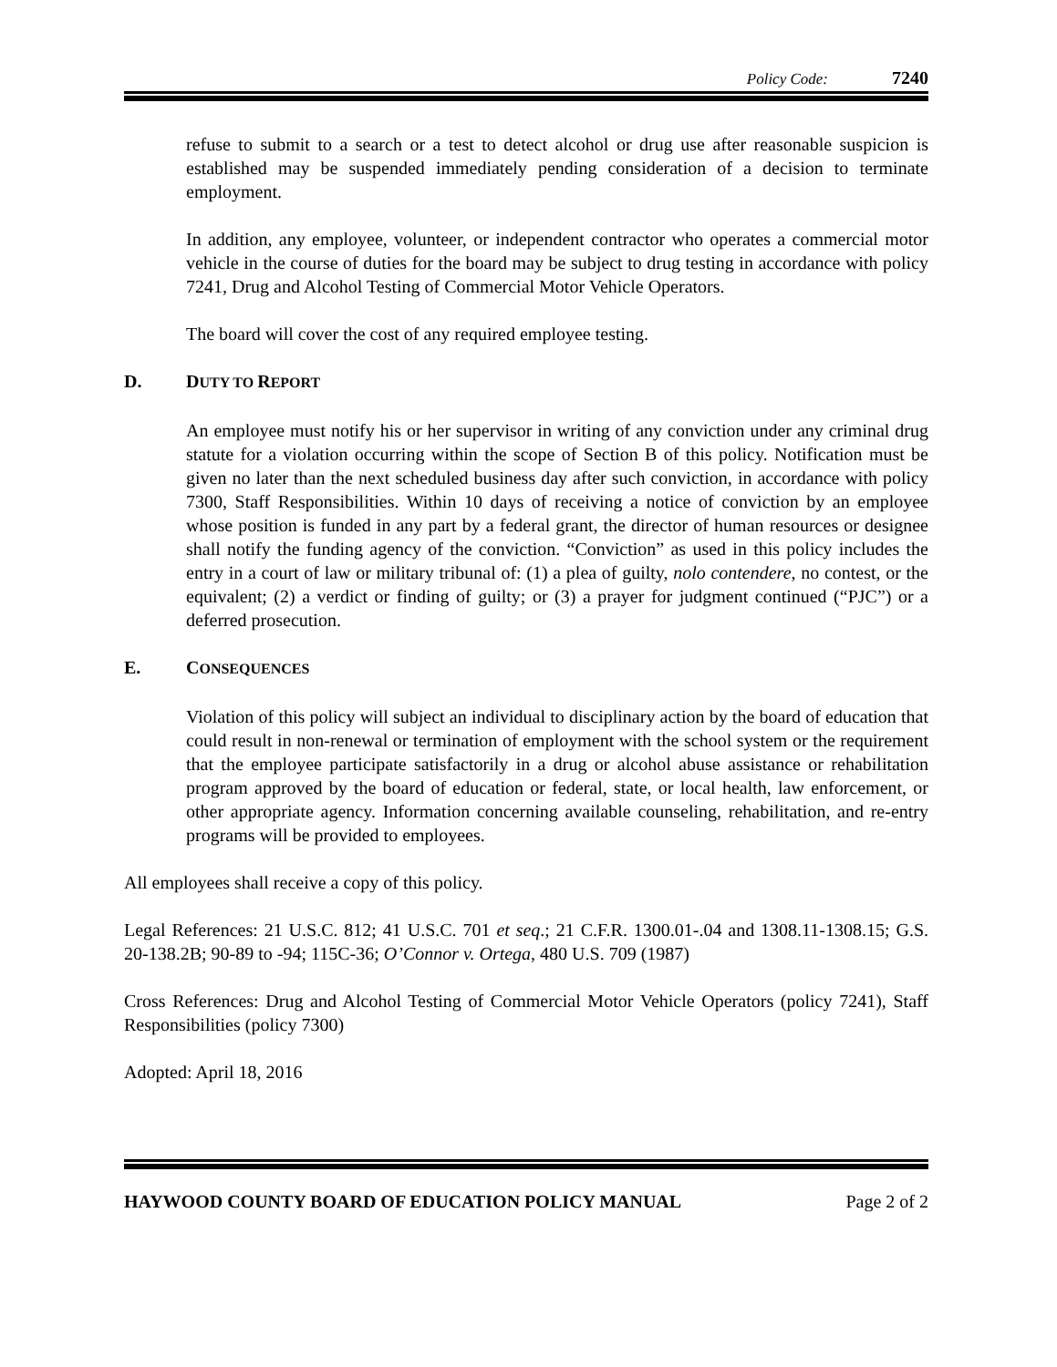Policy Code: 7240
refuse to submit to a search or a test to detect alcohol or drug use after reasonable suspicion is established may be suspended immediately pending consideration of a decision to terminate employment.
In addition, any employee, volunteer, or independent contractor who operates a commercial motor vehicle in the course of duties for the board may be subject to drug testing in accordance with policy 7241, Drug and Alcohol Testing of Commercial Motor Vehicle Operators.
The board will cover the cost of any required employee testing.
D. DUTY TO REPORT
An employee must notify his or her supervisor in writing of any conviction under any criminal drug statute for a violation occurring within the scope of Section B of this policy. Notification must be given no later than the next scheduled business day after such conviction, in accordance with policy 7300, Staff Responsibilities. Within 10 days of receiving a notice of conviction by an employee whose position is funded in any part by a federal grant, the director of human resources or designee shall notify the funding agency of the conviction. “Conviction” as used in this policy includes the entry in a court of law or military tribunal of: (1) a plea of guilty, nolo contendere, no contest, or the equivalent; (2) a verdict or finding of guilty; or (3) a prayer for judgment continued (“PJC”) or a deferred prosecution.
E. CONSEQUENCES
Violation of this policy will subject an individual to disciplinary action by the board of education that could result in non-renewal or termination of employment with the school system or the requirement that the employee participate satisfactorily in a drug or alcohol abuse assistance or rehabilitation program approved by the board of education or federal, state, or local health, law enforcement, or other appropriate agency. Information concerning available counseling, rehabilitation, and re-entry programs will be provided to employees.
All employees shall receive a copy of this policy.
Legal References: 21 U.S.C. 812; 41 U.S.C. 701 et seq.; 21 C.F.R. 1300.01-.04 and 1308.11-1308.15; G.S. 20-138.2B; 90-89 to -94; 115C-36; O’Connor v. Ortega, 480 U.S. 709 (1987)
Cross References: Drug and Alcohol Testing of Commercial Motor Vehicle Operators (policy 7241), Staff Responsibilities (policy 7300)
Adopted: April 18, 2016
HAYWOOD COUNTY BOARD OF EDUCATION POLICY MANUAL Page 2 of 2